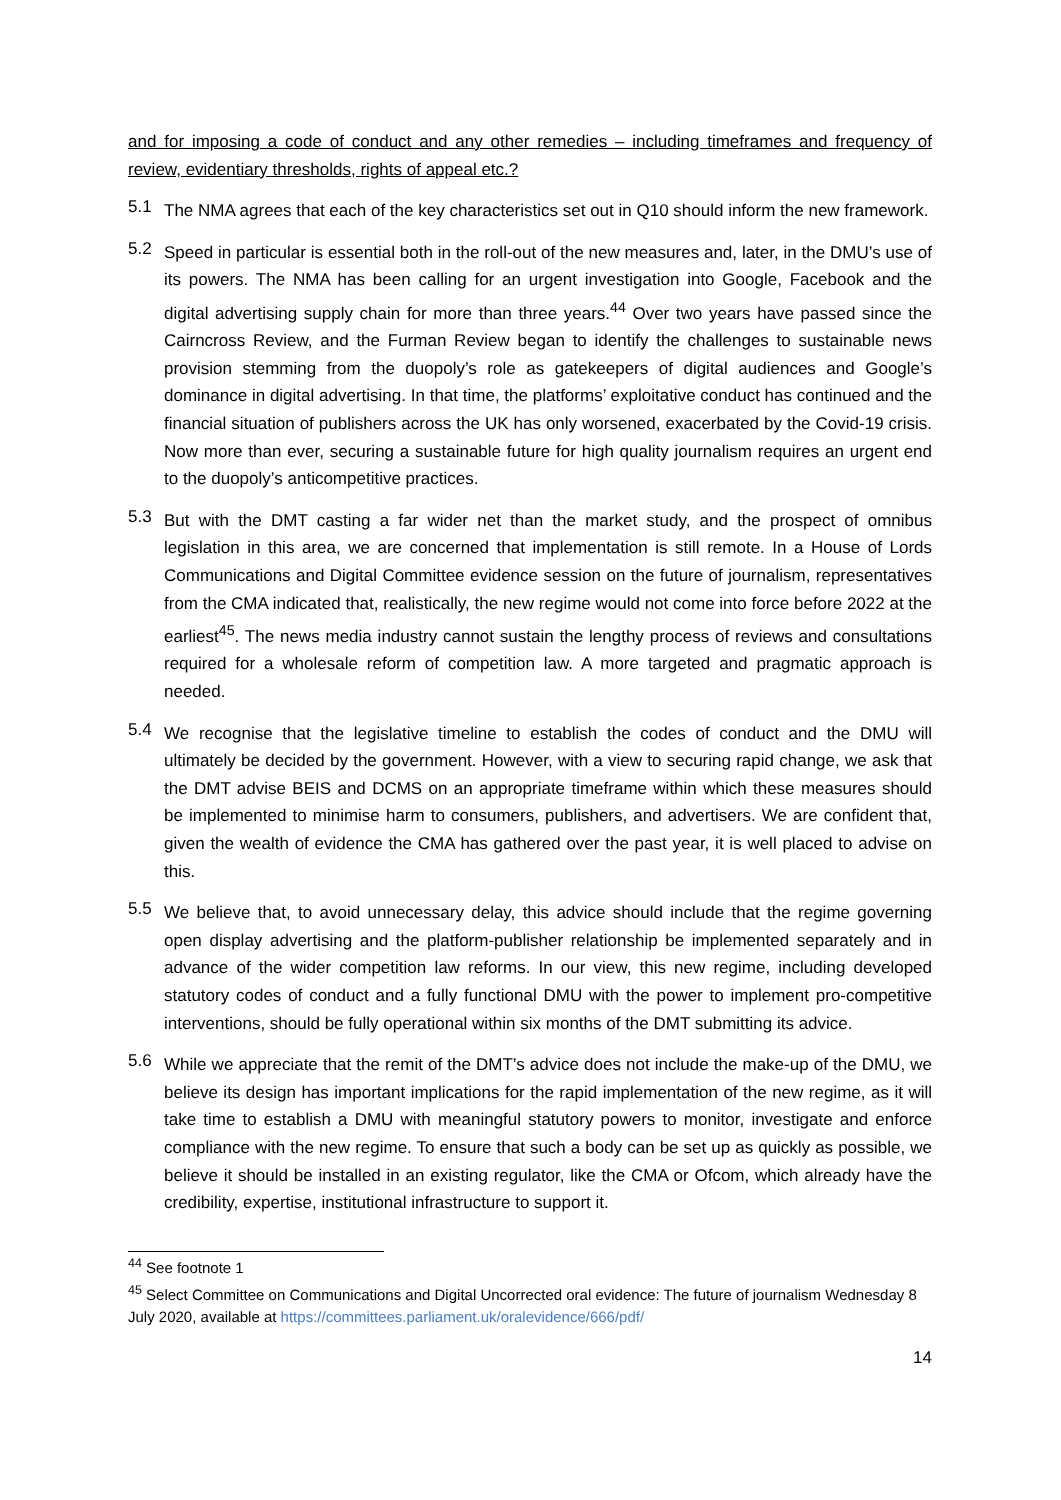and for imposing a code of conduct and any other remedies – including timeframes and frequency of review, evidentiary thresholds, rights of appeal etc.?
5.1
The NMA agrees that each of the key characteristics set out in Q10 should inform the new framework.
5.2
Speed in particular is essential both in the roll-out of the new measures and, later, in the DMU’s use of its powers. The NMA has been calling for an urgent investigation into Google, Facebook and the digital advertising supply chain for more than three years.<sup>44</sup> Over two years have passed since the Cairncross Review, and the Furman Review began to identify the challenges to sustainable news provision stemming from the duopoly’s role as gatekeepers of digital audiences and Google’s dominance in digital advertising. In that time, the platforms’ exploitative conduct has continued and the financial situation of publishers across the UK has only worsened, exacerbated by the Covid-19 crisis. Now more than ever, securing a sustainable future for high quality journalism requires an urgent end to the duopoly’s anticompetitive practices.
5.3
But with the DMT casting a far wider net than the market study, and the prospect of omnibus legislation in this area, we are concerned that implementation is still remote. In a House of Lords Communications and Digital Committee evidence session on the future of journalism, representatives from the CMA indicated that, realistically, the new regime would not come into force before 2022 at the earliest<sup>45</sup>. The news media industry cannot sustain the lengthy process of reviews and consultations required for a wholesale reform of competition law. A more targeted and pragmatic approach is needed.
5.4
We recognise that the legislative timeline to establish the codes of conduct and the DMU will ultimately be decided by the government. However, with a view to securing rapid change, we ask that the DMT advise BEIS and DCMS on an appropriate timeframe within which these measures should be implemented to minimise harm to consumers, publishers, and advertisers. We are confident that, given the wealth of evidence the CMA has gathered over the past year, it is well placed to advise on this.
5.5
We believe that, to avoid unnecessary delay, this advice should include that the regime governing open display advertising and the platform-publisher relationship be implemented separately and in advance of the wider competition law reforms. In our view, this new regime, including developed statutory codes of conduct and a fully functional DMU with the power to implement pro-competitive interventions, should be fully operational within six months of the DMT submitting its advice.
5.6
While we appreciate that the remit of the DMT’s advice does not include the make-up of the DMU, we believe its design has important implications for the rapid implementation of the new regime, as it will take time to establish a DMU with meaningful statutory powers to monitor, investigate and enforce compliance with the new regime. To ensure that such a body can be set up as quickly as possible, we believe it should be installed in an existing regulator, like the CMA or Ofcom, which already have the credibility, expertise, institutional infrastructure to support it.
<sup>44</sup> See footnote 1
<sup>45</sup> Select Committee on Communications and Digital Uncorrected oral evidence: The future of journalism Wednesday 8 July 2020, available at https://committees.parliament.uk/oralevidence/666/pdf/
14